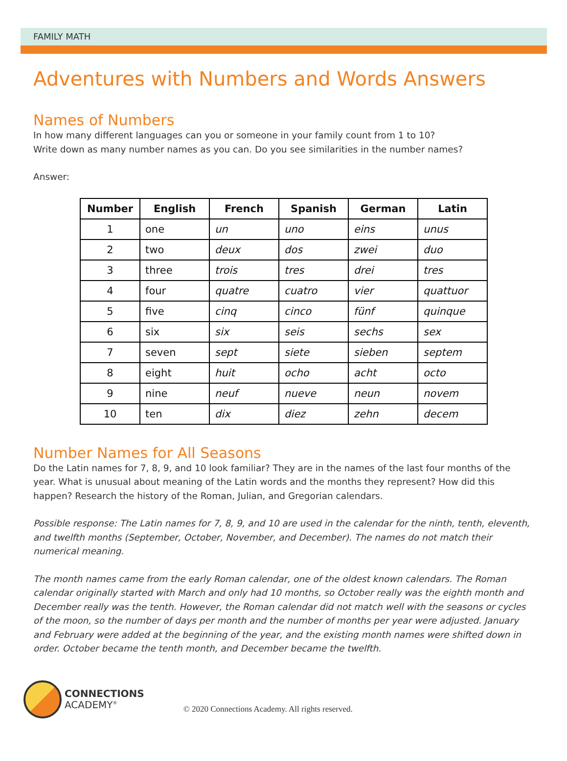FAMILY MATH
Adventures with Numbers and Words Answers
Names of Numbers
In how many different languages can you or someone in your family count from 1 to 10?
Write down as many number names as you can. Do you see similarities in the number names?
Answer:
| Number | English | French | Spanish | German | Latin |
| --- | --- | --- | --- | --- | --- |
| 1 | one | un | uno | eins | unus |
| 2 | two | deux | dos | zwei | duo |
| 3 | three | trois | tres | drei | tres |
| 4 | four | quatre | cuatro | vier | quattuor |
| 5 | five | cinq | cinco | fünf | quinque |
| 6 | six | six | seis | sechs | sex |
| 7 | seven | sept | siete | sieben | septem |
| 8 | eight | huit | ocho | acht | octo |
| 9 | nine | neuf | nueve | neun | novem |
| 10 | ten | dix | diez | zehn | decem |
Number Names for All Seasons
Do the Latin names for 7, 8, 9, and 10 look familiar? They are in the names of the last four months of the year. What is unusual about meaning of the Latin words and the months they represent? How did this happen? Research the history of the Roman, Julian, and Gregorian calendars.
Possible response: The Latin names for 7, 8, 9, and 10 are used in the calendar for the ninth, tenth, eleventh, and twelfth months (September, October, November, and December). The names do not match their numerical meaning.
The month names came from the early Roman calendar, one of the oldest known calendars. The Roman calendar originally started with March and only had 10 months, so October really was the eighth month and December really was the tenth. However, the Roman calendar did not match well with the seasons or cycles of the moon, so the number of days per month and the number of months per year were adjusted. January and February were added at the beginning of the year, and the existing month names were shifted down in order. October became the tenth month, and December became the twelfth.
CONNECTIONS
ACADEMY<sup>®</sup>
© 2020 Connections Academy. All rights reserved.